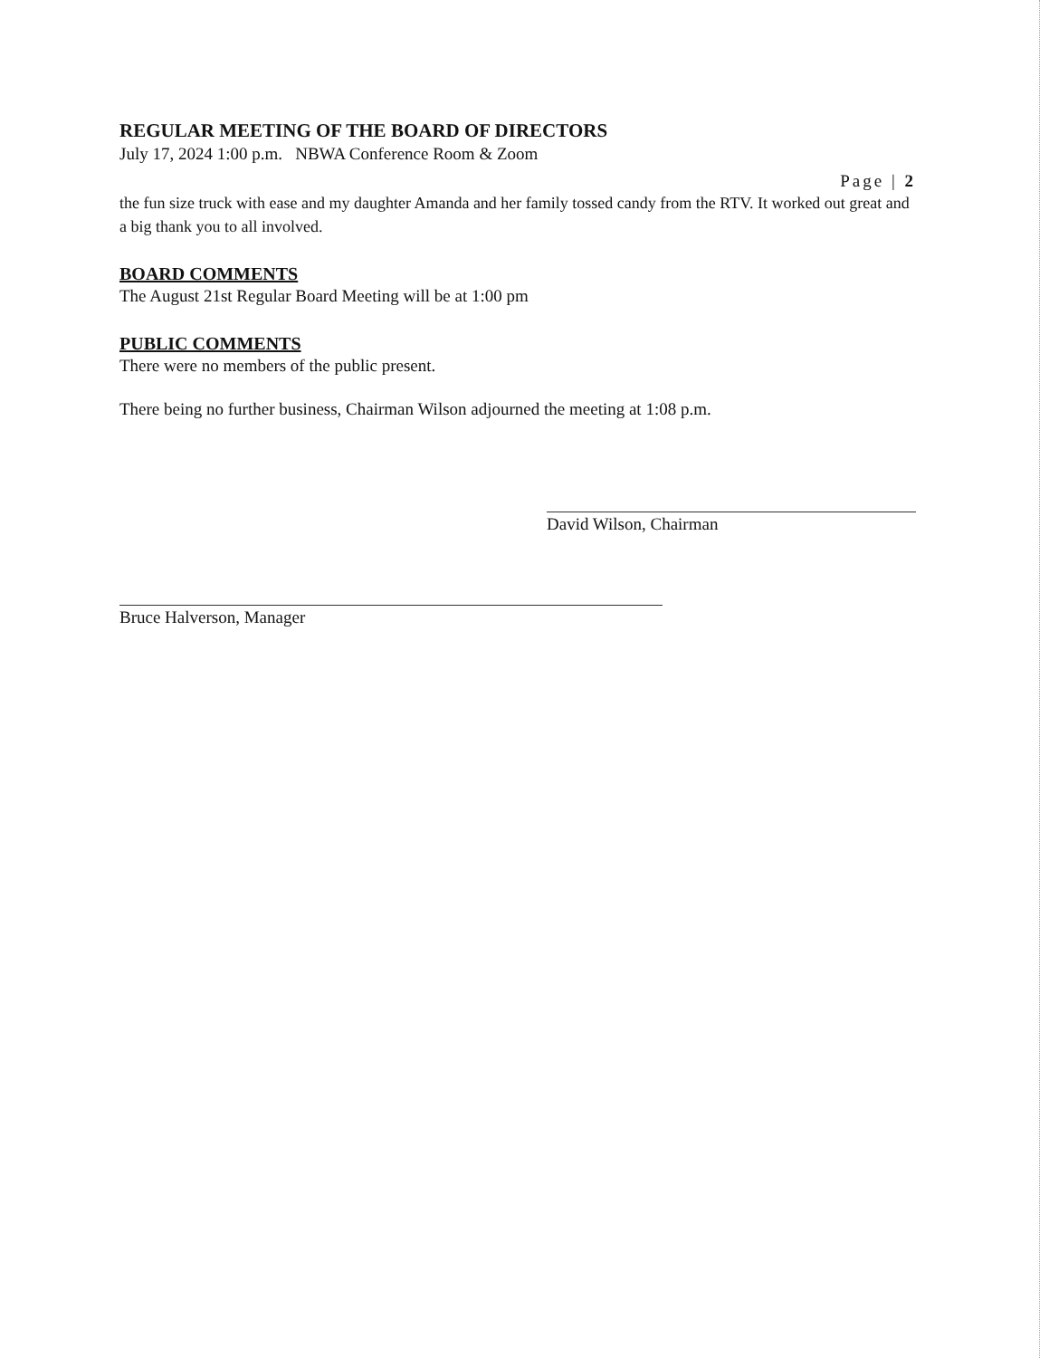REGULAR MEETING OF THE BOARD OF DIRECTORS
July 17, 2024 1:00 p.m. NBWA Conference Room & Zoom
Page | 2
the fun size truck with ease and my daughter Amanda and her family tossed candy from the RTV. It worked out great and a big thank you to all involved.
BOARD COMMENTS
The August 21st Regular Board Meeting will be at 1:00 pm
PUBLIC COMMENTS
There were no members of the public present.
There being no further business, Chairman Wilson adjourned the meeting at 1:08 p.m.
David Wilson, Chairman
Bruce Halverson, Manager